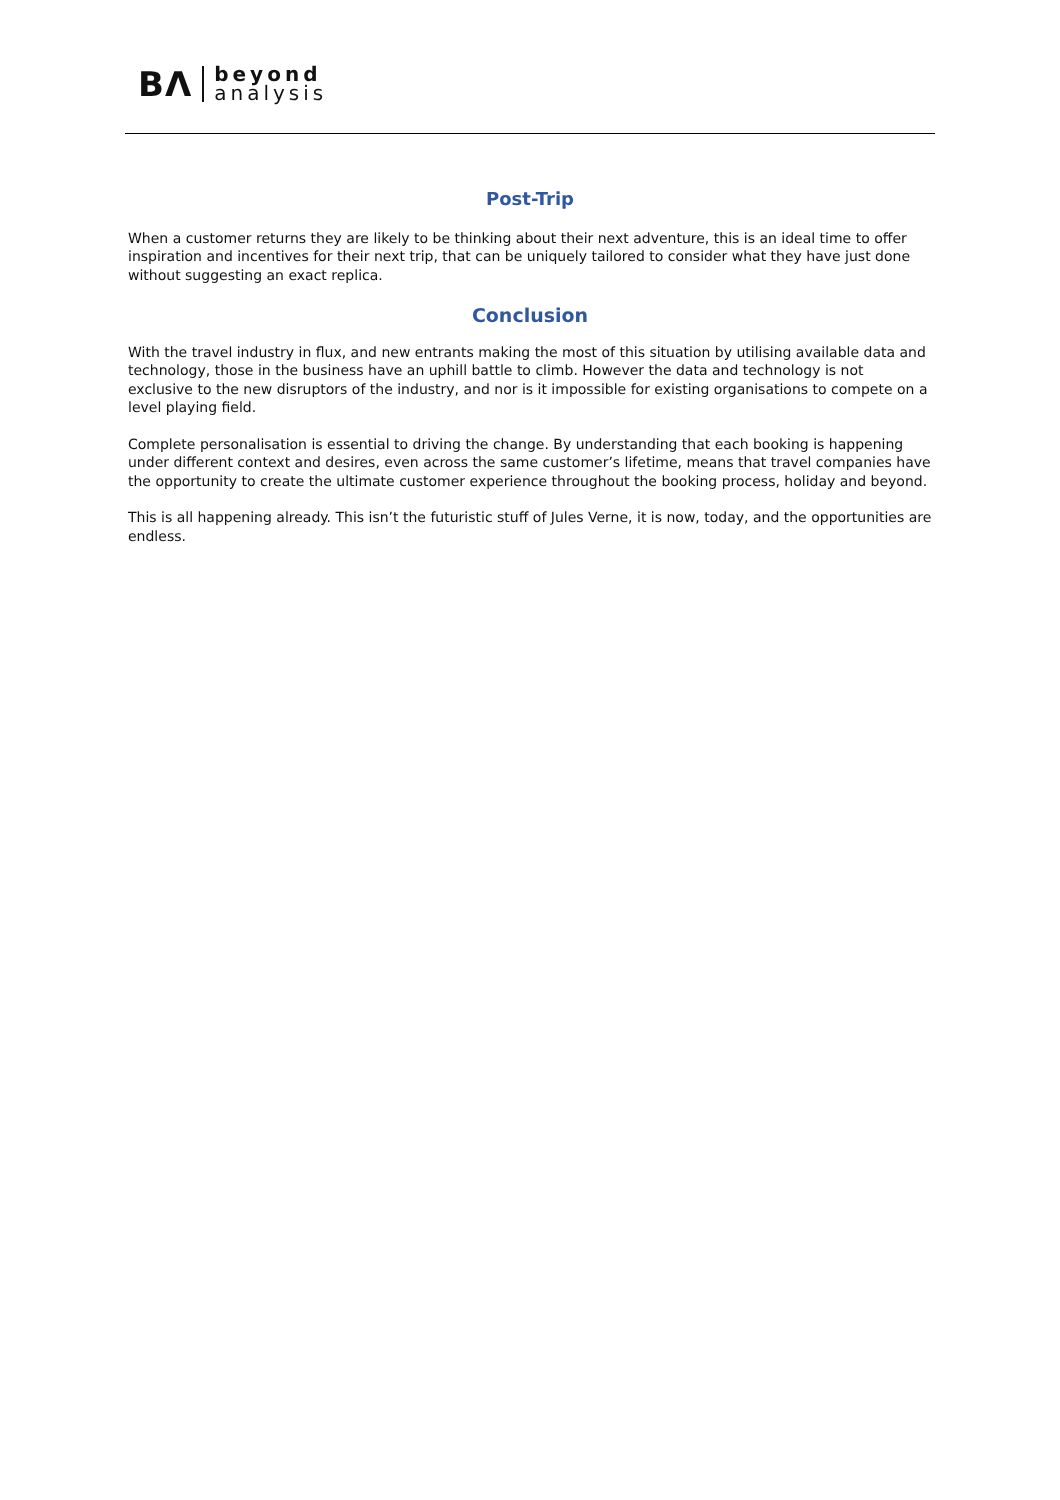BΛ beyond
analysis
Post-Trip
When a customer returns they are likely to be thinking about their next adventure, this is an ideal time to offer inspiration and incentives for their next trip, that can be uniquely tailored to consider what they have just done without suggesting an exact replica.
Conclusion
With the travel industry in flux, and new entrants making the most of this situation by utilising available data and technology, those in the business have an uphill battle to climb. However the data and technology is not exclusive to the new disruptors of the industry, and nor is it impossible for existing organisations to compete on a level playing field.
Complete personalisation is essential to driving the change. By understanding that each booking is happening under different context and desires, even across the same customer’s lifetime, means that travel companies have the opportunity to create the ultimate customer experience throughout the booking process, holiday and beyond.
This is all happening already. This isn’t the futuristic stuff of Jules Verne, it is now, today, and the opportunities are endless.